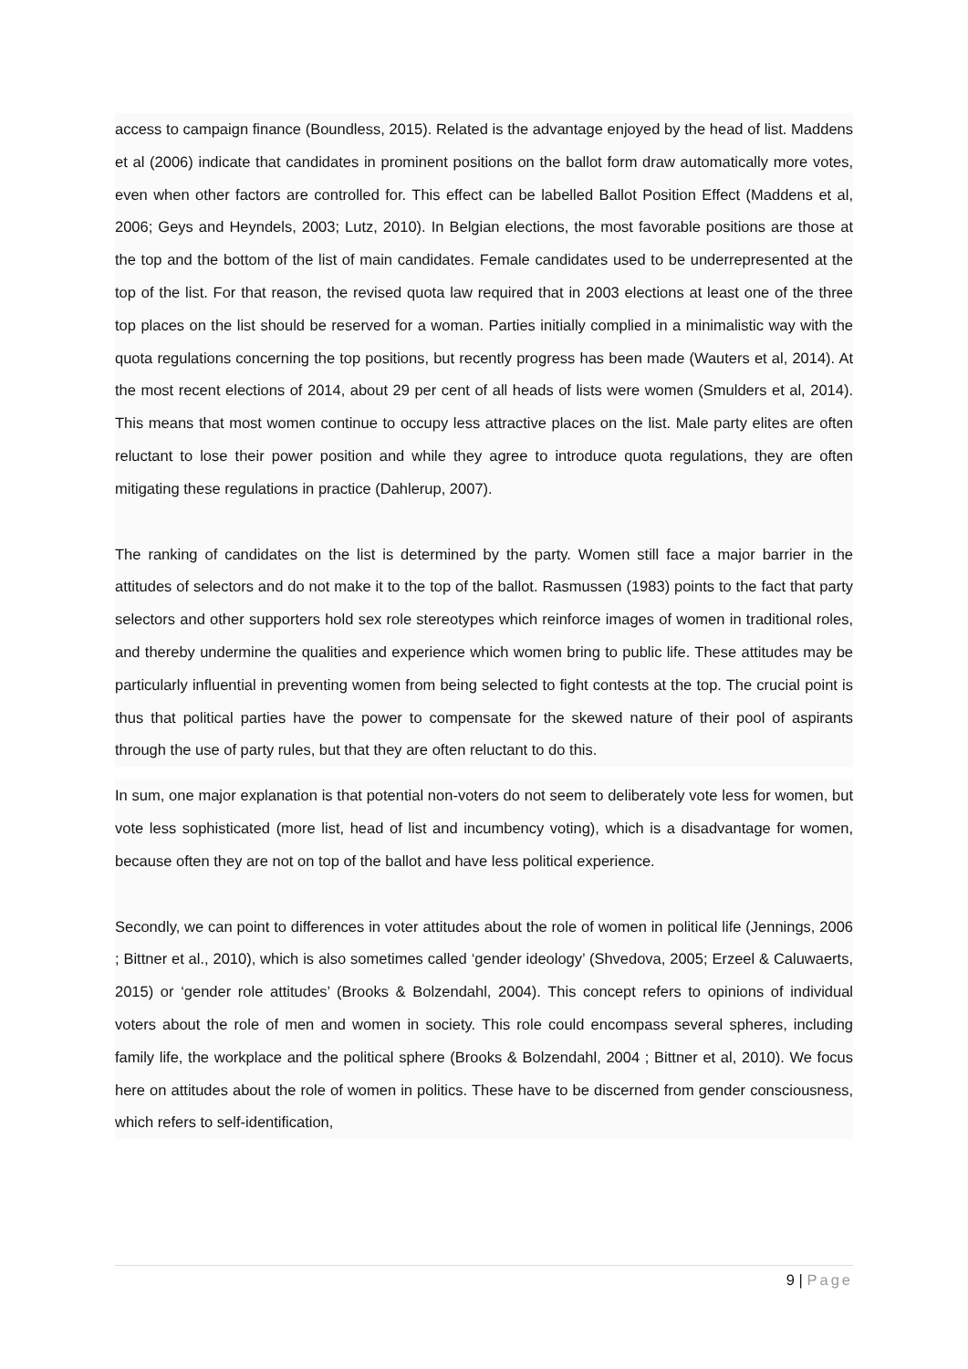access to campaign finance (Boundless, 2015). Related is the advantage enjoyed by the head of list. Maddens et al (2006) indicate that candidates in prominent positions on the ballot form draw automatically more votes, even when other factors are controlled for. This effect can be labelled Ballot Position Effect (Maddens et al, 2006; Geys and Heyndels, 2003; Lutz, 2010). In Belgian elections, the most favorable positions are those at the top and the bottom of the list of main candidates. Female candidates used to be underrepresented at the top of the list. For that reason, the revised quota law required that in 2003 elections at least one of the three top places on the list should be reserved for a woman. Parties initially complied in a minimalistic way with the quota regulations concerning the top positions, but recently progress has been made (Wauters et al, 2014). At the most recent elections of 2014, about 29 per cent of all heads of lists were women (Smulders et al, 2014). This means that most women continue to occupy less attractive places on the list. Male party elites are often reluctant to lose their power position and while they agree to introduce quota regulations, they are often mitigating these regulations in practice (Dahlerup, 2007).
The ranking of candidates on the list is determined by the party. Women still face a major barrier in the attitudes of selectors and do not make it to the top of the ballot. Rasmussen (1983) points to the fact that party selectors and other supporters hold sex role stereotypes which reinforce images of women in traditional roles, and thereby undermine the qualities and experience which women bring to public life. These attitudes may be particularly influential in preventing women from being selected to fight contests at the top. The crucial point is thus that political parties have the power to compensate for the skewed nature of their pool of aspirants through the use of party rules, but that they are often reluctant to do this.
In sum, one major explanation is that potential non-voters do not seem to deliberately vote less for women, but vote less sophisticated (more list, head of list and incumbency voting), which is a disadvantage for women, because often they are not on top of the ballot and have less political experience.
Secondly, we can point to differences in voter attitudes about the role of women in political life (Jennings, 2006 ; Bittner et al., 2010), which is also sometimes called ‘gender ideology’ (Shvedova, 2005; Erzeel & Caluwaerts, 2015) or ‘gender role attitudes’ (Brooks & Bolzendahl, 2004). This concept refers to opinions of individual voters about the role of men and women in society. This role could encompass several spheres, including family life, the workplace and the political sphere (Brooks & Bolzendahl, 2004 ; Bittner et al, 2010). We focus here on attitudes about the role of women in politics. These have to be discerned from gender consciousness, which refers to self-identification,
9 | Page